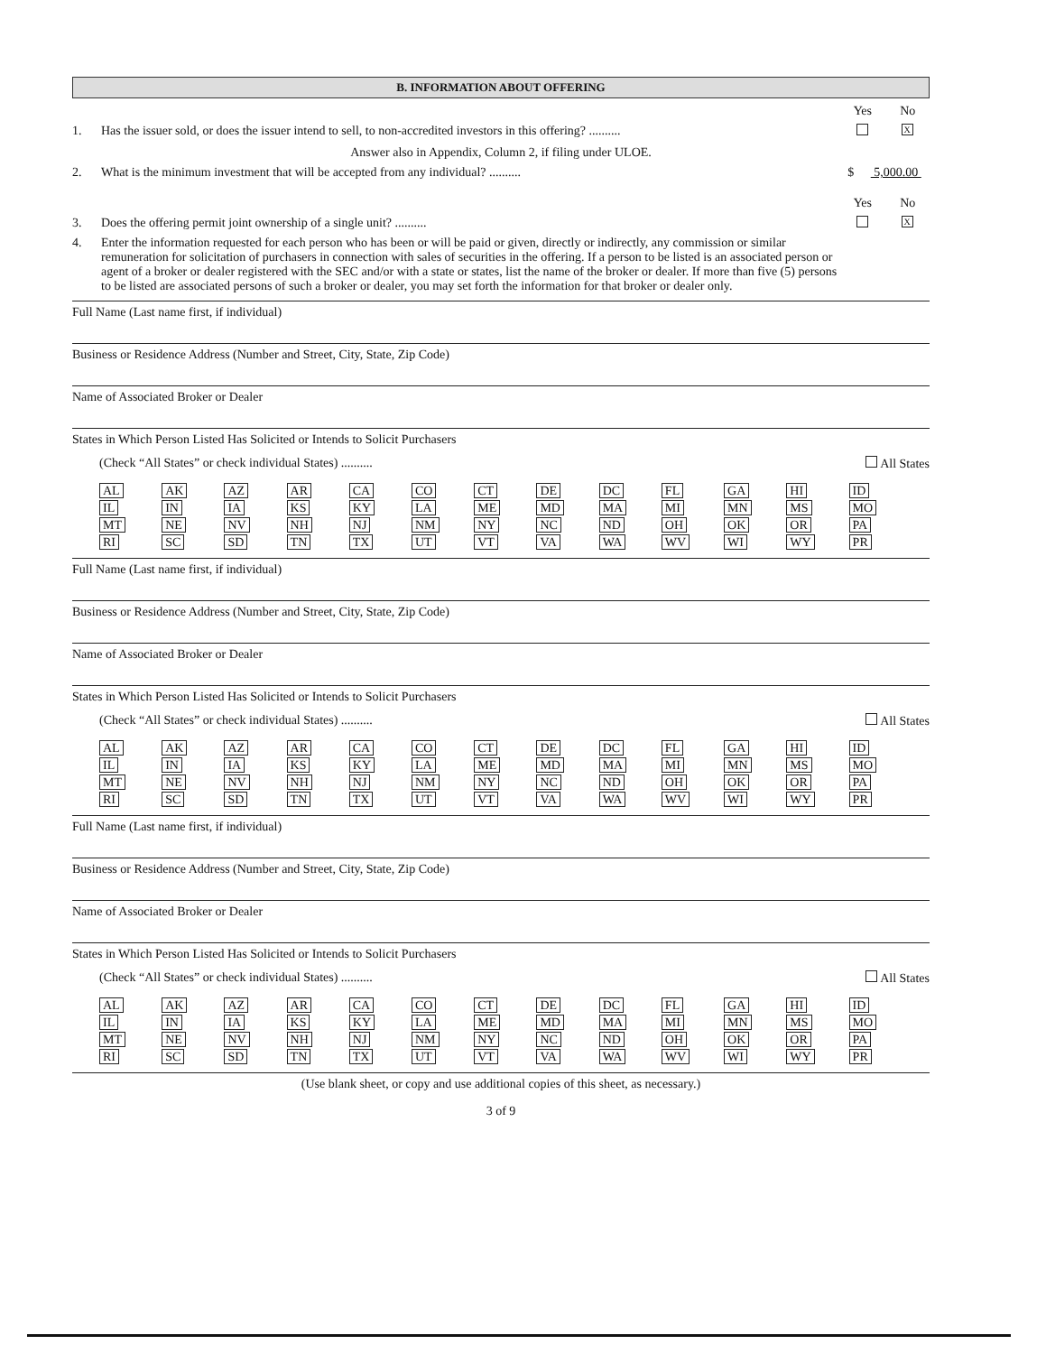B. INFORMATION ABOUT OFFERING
Yes No
1. Has the issuer sold, or does the issuer intend to sell, to non-accredited investors in this offering? ..........
X
Answer also in Appendix, Column 2, if filing under ULOE.
2. What is the minimum investment that will be accepted from any individual? ..........
$ 5,000.00
Yes No
3. Does the offering permit joint ownership of a single unit? ..........
X
4. Enter the information requested for each person who has been or will be paid or given, directly or indirectly, any commission or similar remuneration for solicitation of purchasers in connection with sales of securities in the offering. If a person to be listed is an associated person or agent of a broker or dealer registered with the SEC and/or with a state or states, list the name of the broker or dealer. If more than five (5) persons to be listed are associated persons of such a broker or dealer, you may set forth the information for that broker or dealer only.
Full Name (Last name first, if individual)
Business or Residence Address (Number and Street, City, State, Zip Code)
Name of Associated Broker or Dealer
States in Which Person Listed Has Solicited or Intends to Solicit Purchasers
(Check “All States” or check individual States) .......... All States
| AL | AK | AZ | AR | CA | CO | CT | DE | DC | FL | GA | HI | ID |
| IL | IN | IA | KS | KY | LA | ME | MD | MA | MI | MN | MS | MO |
| MT | NE | NV | NH | NJ | NM | NY | NC | ND | OH | OK | OR | PA |
| RI | SC | SD | TN | TX | UT | VT | VA | WA | WV | WI | WY | PR |
Full Name (Last name first, if individual)
Business or Residence Address (Number and Street, City, State, Zip Code)
Name of Associated Broker or Dealer
States in Which Person Listed Has Solicited or Intends to Solicit Purchasers
(Check “All States” or check individual States) .......... All States
| AL | AK | AZ | AR | CA | CO | CT | DE | DC | FL | GA | HI | ID |
| IL | IN | IA | KS | KY | LA | ME | MD | MA | MI | MN | MS | MO |
| MT | NE | NV | NH | NJ | NM | NY | NC | ND | OH | OK | OR | PA |
| RI | SC | SD | TN | TX | UT | VT | VA | WA | WV | WI | WY | PR |
Full Name (Last name first, if individual)
Business or Residence Address (Number and Street, City, State, Zip Code)
Name of Associated Broker or Dealer
States in Which Person Listed Has Solicited or Intends to Solicit Purchasers
(Check “All States” or check individual States) .......... All States
| AL | AK | AZ | AR | CA | CO | CT | DE | DC | FL | GA | HI | ID |
| IL | IN | IA | KS | KY | LA | ME | MD | MA | MI | MN | MS | MO |
| MT | NE | NV | NH | NJ | NM | NY | NC | ND | OH | OK | OR | PA |
| RI | SC | SD | TN | TX | UT | VT | VA | WA | WV | WI | WY | PR |
(Use blank sheet, or copy and use additional copies of this sheet, as necessary.)
3 of 9